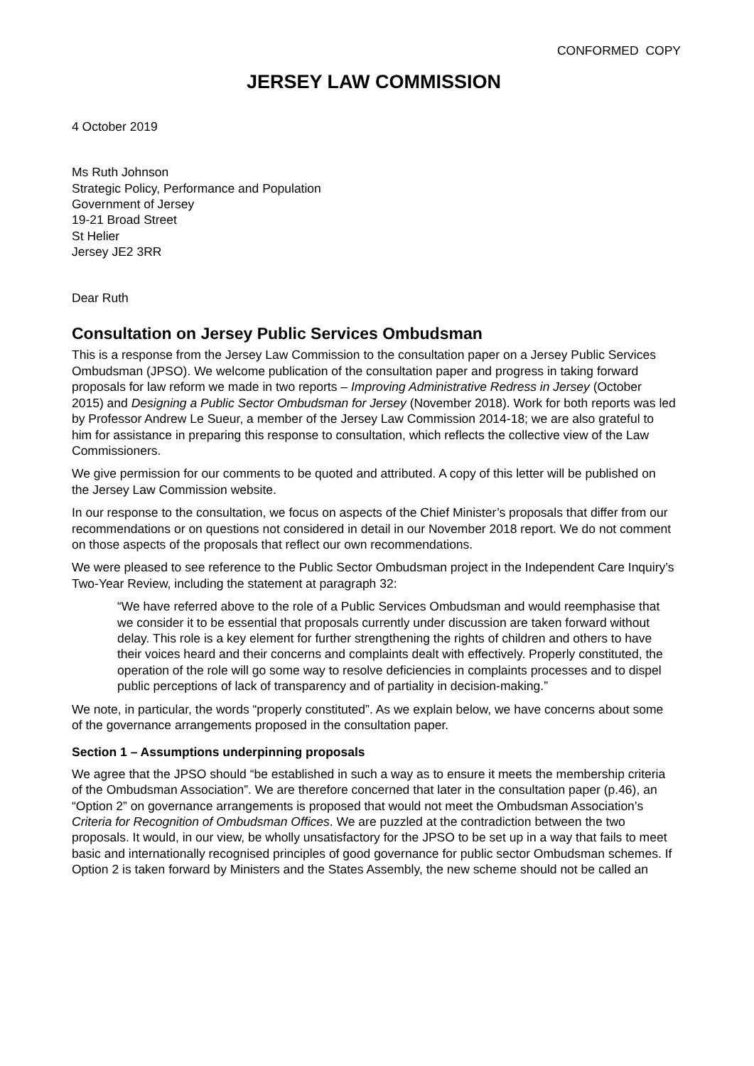CONFORMED COPY
JERSEY LAW COMMISSION
4 October 2019
Ms Ruth Johnson
Strategic Policy, Performance and Population
Government of Jersey
19-21 Broad Street
St Helier
Jersey JE2 3RR
Dear Ruth
Consultation on Jersey Public Services Ombudsman
This is a response from the Jersey Law Commission to the consultation paper on a Jersey Public Services Ombudsman (JPSO). We welcome publication of the consultation paper and progress in taking forward proposals for law reform we made in two reports – Improving Administrative Redress in Jersey (October 2015) and Designing a Public Sector Ombudsman for Jersey (November 2018). Work for both reports was led by Professor Andrew Le Sueur, a member of the Jersey Law Commission 2014-18; we are also grateful to him for assistance in preparing this response to consultation, which reflects the collective view of the Law Commissioners.
We give permission for our comments to be quoted and attributed. A copy of this letter will be published on the Jersey Law Commission website.
In our response to the consultation, we focus on aspects of the Chief Minister’s proposals that differ from our recommendations or on questions not considered in detail in our November 2018 report. We do not comment on those aspects of the proposals that reflect our own recommendations.
We were pleased to see reference to the Public Sector Ombudsman project in the Independent Care Inquiry’s Two-Year Review, including the statement at paragraph 32:
“We have referred above to the role of a Public Services Ombudsman and would reemphasise that we consider it to be essential that proposals currently under discussion are taken forward without delay. This role is a key element for further strengthening the rights of children and others to have their voices heard and their concerns and complaints dealt with effectively. Properly constituted, the operation of the role will go some way to resolve deficiencies in complaints processes and to dispel public perceptions of lack of transparency and of partiality in decision-making.”
We note, in particular, the words “properly constituted”. As we explain below, we have concerns about some of the governance arrangements proposed in the consultation paper.
Section 1 – Assumptions underpinning proposals
We agree that the JPSO should “be established in such a way as to ensure it meets the membership criteria of the Ombudsman Association”. We are therefore concerned that later in the consultation paper (p.46), an “Option 2” on governance arrangements is proposed that would not meet the Ombudsman Association’s Criteria for Recognition of Ombudsman Offices. We are puzzled at the contradiction between the two proposals. It would, in our view, be wholly unsatisfactory for the JPSO to be set up in a way that fails to meet basic and internationally recognised principles of good governance for public sector Ombudsman schemes. If Option 2 is taken forward by Ministers and the States Assembly, the new scheme should not be called an